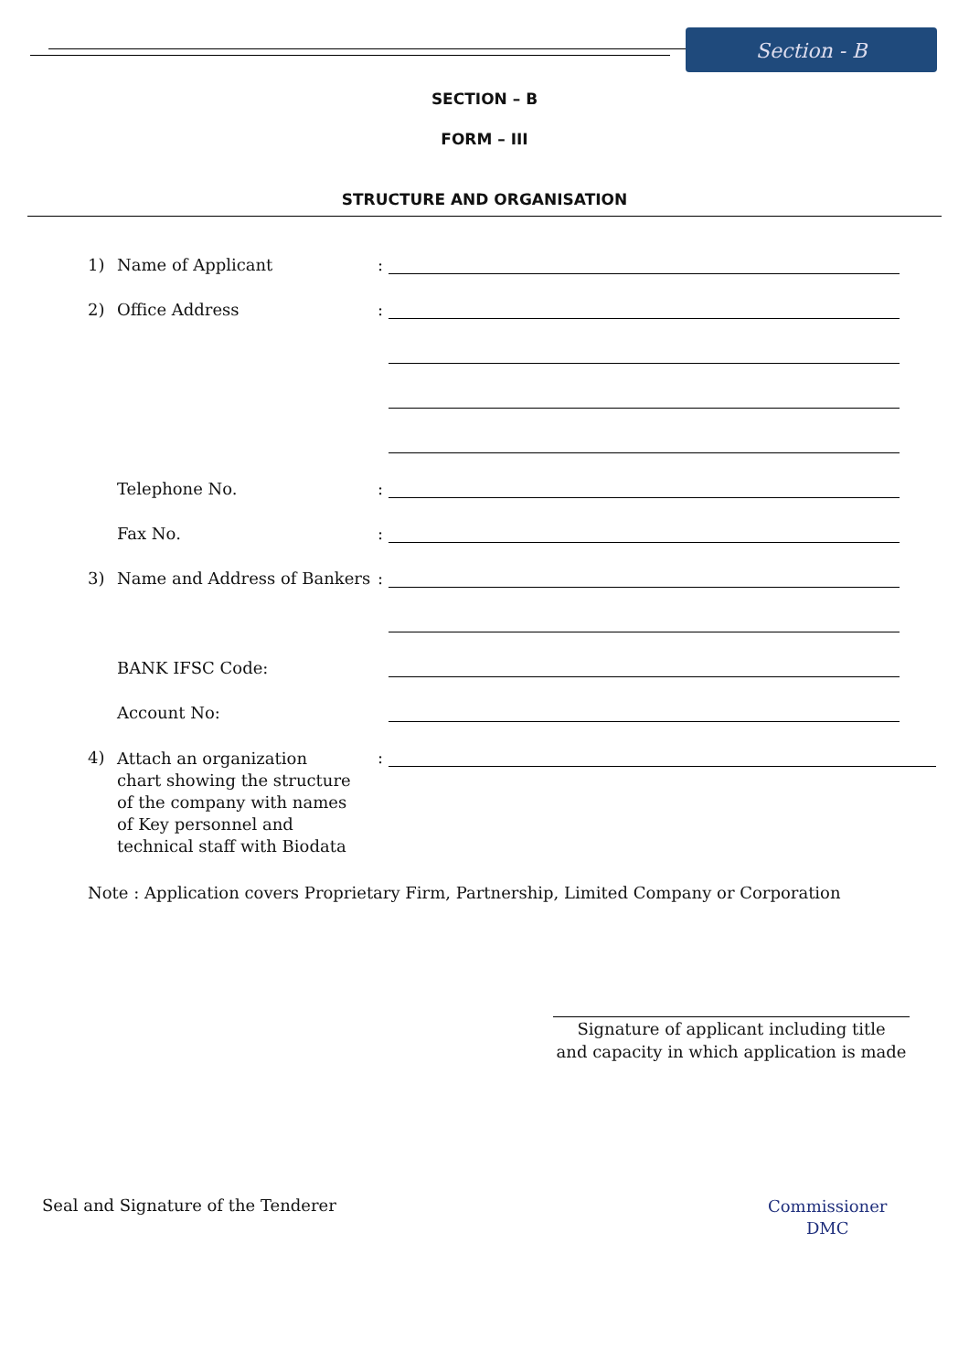Section - B
SECTION – B
FORM – III
STRUCTURE AND ORGANISATION
1) Name of Applicant:
2) Office Address:
Telephone No.:
Fax No.:
3) Name and Address of Bankers:
BANK IFSC Code:
Account No:
4) Attach an organization chart showing the structure of the company with names of Key personnel and technical staff with Biodata:
Note : Application covers Proprietary Firm, Partnership, Limited Company or Corporation
Signature of applicant including title
and capacity in which application is made
Seal and Signature of the Tenderer
Commissioner
DMC